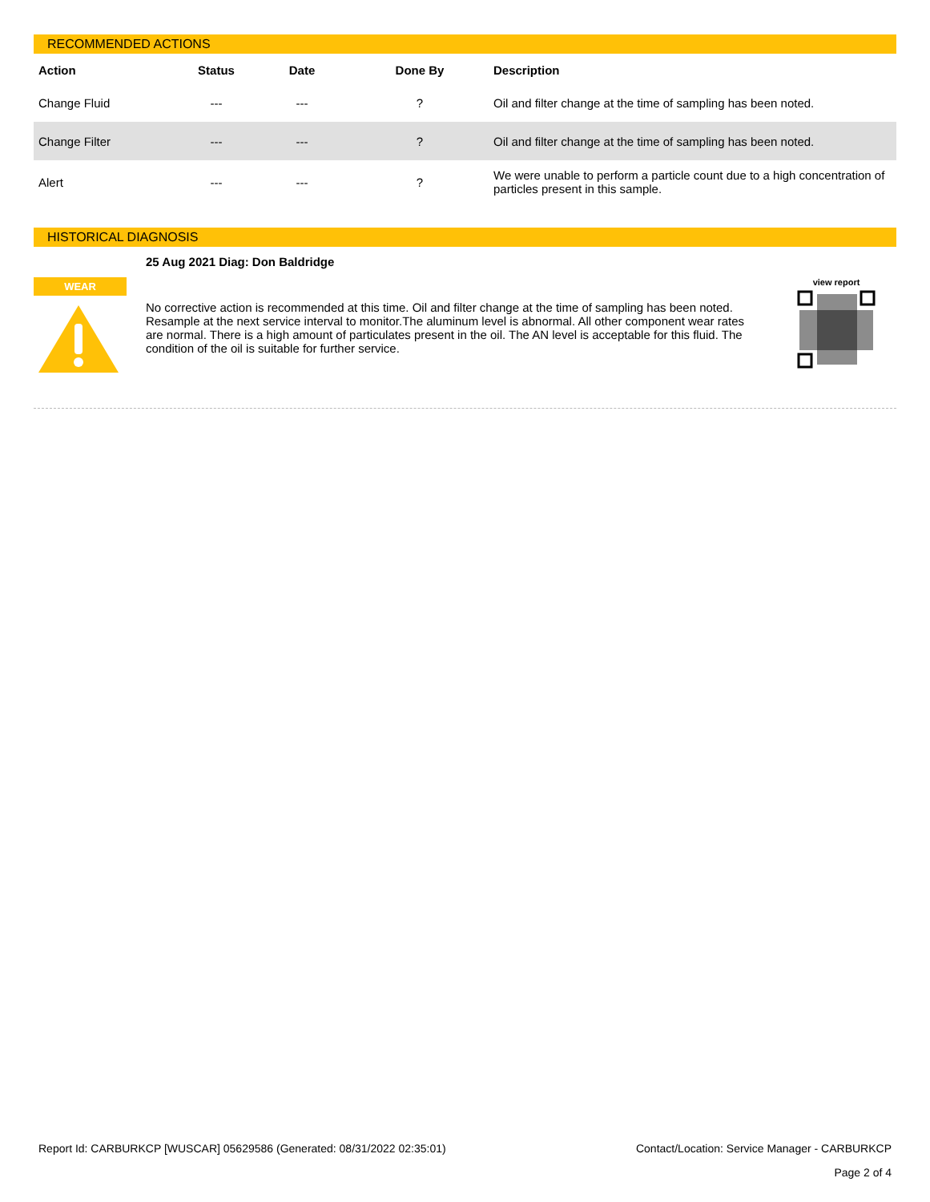RECOMMENDED ACTIONS
| Action | Status | Date | Done By | Description |
| --- | --- | --- | --- | --- |
| Change Fluid | --- | --- | ? | Oil and filter change at the time of sampling has been noted. |
| Change Filter | --- | --- | ? | Oil and filter change at the time of sampling has been noted. |
| Alert | --- | --- | ? | We were unable to perform a particle count due to a high concentration of particles present in this sample. |
HISTORICAL DIAGNOSIS
WEAR
25 Aug 2021 Diag: Don Baldridge
No corrective action is recommended at this time. Oil and filter change at the time of sampling has been noted. Resample at the next service interval to monitor.The aluminum level is abnormal. All other component wear rates are normal. There is a high amount of particulates present in the oil. The AN level is acceptable for this fluid. The condition of the oil is suitable for further service.
view report
Report Id: CARBURKCP [WUSCAR] 05629586 (Generated: 08/31/2022 02:35:01) Contact/Location: Service Manager - CARBURKCP
Page 2 of 4